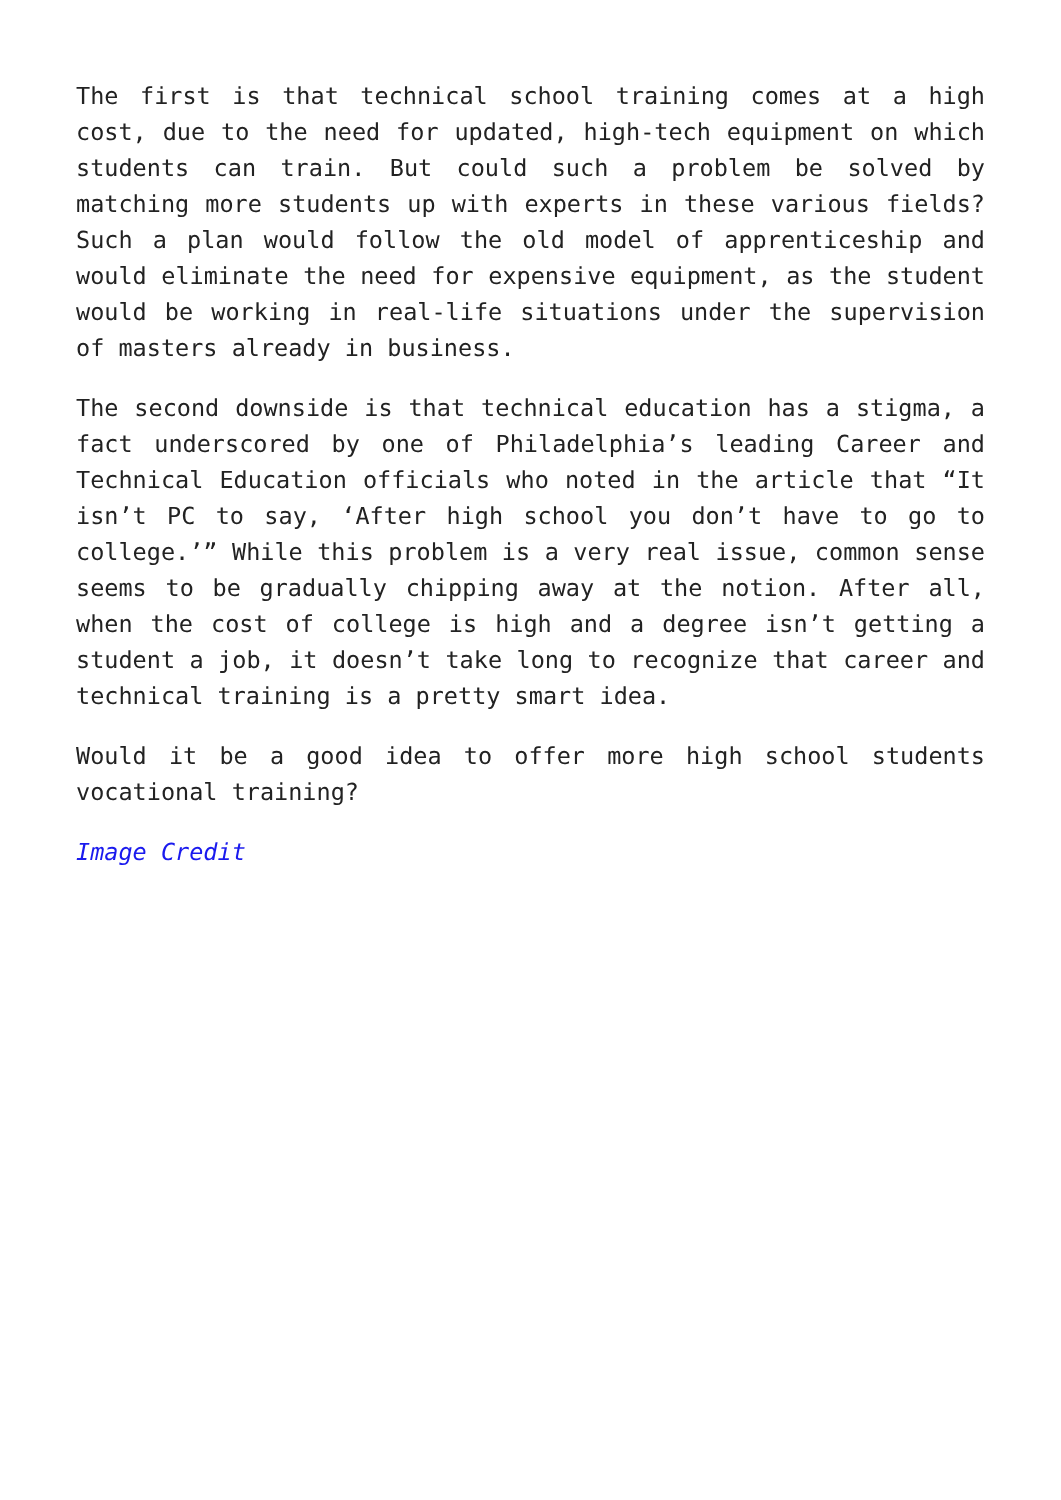The first is that technical school training comes at a high cost, due to the need for updated, high-tech equipment on which students can train. But could such a problem be solved by matching more students up with experts in these various fields? Such a plan would follow the old model of apprenticeship and would eliminate the need for expensive equipment, as the student would be working in real-life situations under the supervision of masters already in business.
The second downside is that technical education has a stigma, a fact underscored by one of Philadelphia’s leading Career and Technical Education officials who noted in the article that “It isn’t PC to say, ‘After high school you don’t have to go to college.’” While this problem is a very real issue, common sense seems to be gradually chipping away at the notion. After all, when the cost of college is high and a degree isn’t getting a student a job, it doesn’t take long to recognize that career and technical training is a pretty smart idea.
Would it be a good idea to offer more high school students vocational training?
Image Credit